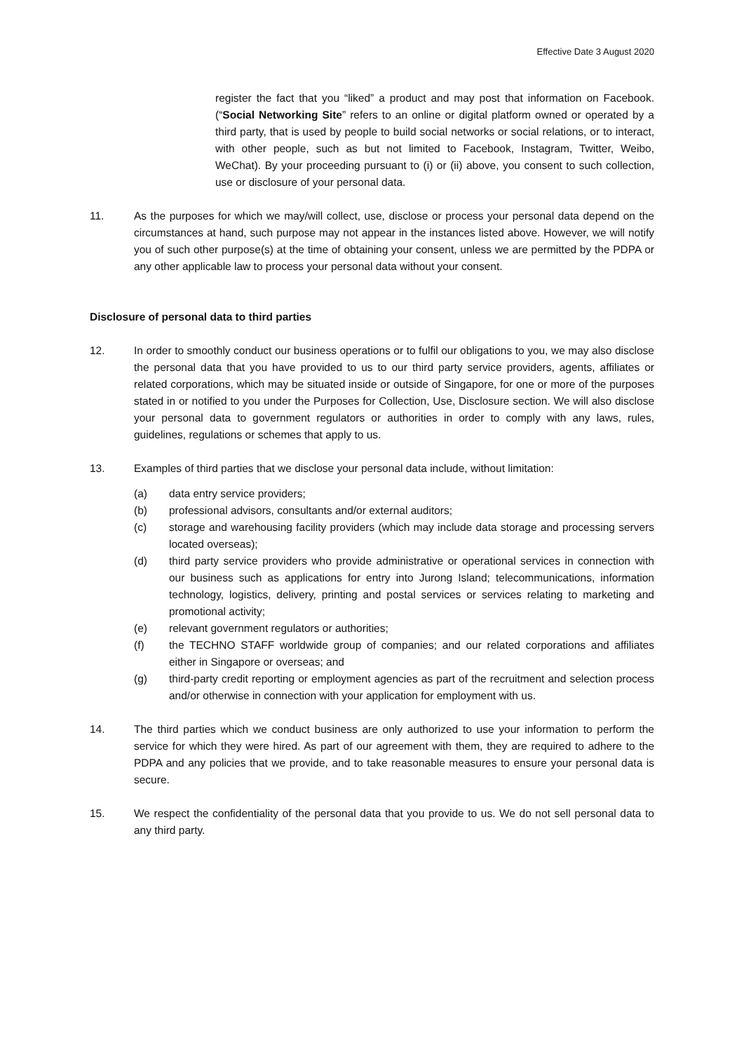Effective Date 3 August 2020
register the fact that you “liked” a product and may post that information on Facebook. (“Social Networking Site” refers to an online or digital platform owned or operated by a third party, that is used by people to build social networks or social relations, or to interact, with other people, such as but not limited to Facebook, Instagram, Twitter, Weibo, WeChat). By your proceeding pursuant to (i) or (ii) above, you consent to such collection, use or disclosure of your personal data.
11. As the purposes for which we may/will collect, use, disclose or process your personal data depend on the circumstances at hand, such purpose may not appear in the instances listed above. However, we will notify you of such other purpose(s) at the time of obtaining your consent, unless we are permitted by the PDPA or any other applicable law to process your personal data without your consent.
Disclosure of personal data to third parties
12. In order to smoothly conduct our business operations or to fulfil our obligations to you, we may also disclose the personal data that you have provided to us to our third party service providers, agents, affiliates or related corporations, which may be situated inside or outside of Singapore, for one or more of the purposes stated in or notified to you under the Purposes for Collection, Use, Disclosure section. We will also disclose your personal data to government regulators or authorities in order to comply with any laws, rules, guidelines, regulations or schemes that apply to us.
13. Examples of third parties that we disclose your personal data include, without limitation:
(a) data entry service providers;
(b) professional advisors, consultants and/or external auditors;
(c) storage and warehousing facility providers (which may include data storage and processing servers located overseas);
(d) third party service providers who provide administrative or operational services in connection with our business such as applications for entry into Jurong Island; telecommunications, information technology, logistics, delivery, printing and postal services or services relating to marketing and promotional activity;
(e) relevant government regulators or authorities;
(f) the TECHNO STAFF worldwide group of companies; and our related corporations and affiliates either in Singapore or overseas; and
(g) third-party credit reporting or employment agencies as part of the recruitment and selection process and/or otherwise in connection with your application for employment with us.
14. The third parties which we conduct business are only authorized to use your information to perform the service for which they were hired. As part of our agreement with them, they are required to adhere to the PDPA and any policies that we provide, and to take reasonable measures to ensure your personal data is secure.
15. We respect the confidentiality of the personal data that you provide to us. We do not sell personal data to any third party.